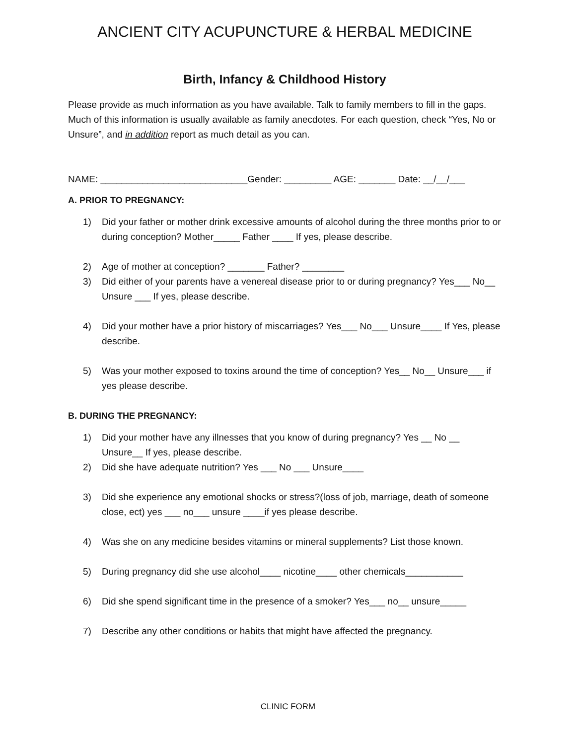ANCIENT CITY ACUPUNCTURE & HERBAL MEDICINE
Birth, Infancy & Childhood History
Please provide as much information as you have available. Talk to family members to fill in the gaps. Much of this information is usually available as family anecdotes. For each question, check “Yes, No or Unsure”, and in addition report as much detail as you can.
NAME: ____________________________Gender: _________ AGE: _______ Date: __/__/___
A. PRIOR TO PREGNANCY:
1) Did your father or mother drink excessive amounts of alcohol during the three months prior to or during conception? Mother_____ Father ____ If yes, please describe.
2) Age of mother at conception? _______ Father? ________
3) Did either of your parents have a venereal disease prior to or during pregnancy? Yes___ No__ Unsure ___ If yes, please describe.
4) Did your mother have a prior history of miscarriages? Yes___ No___ Unsure____ If Yes, please describe.
5) Was your mother exposed to toxins around the time of conception? Yes__ No__ Unsure___ if yes please describe.
B. DURING THE PREGNANCY:
1) Did your mother have any illnesses that you know of during pregnancy? Yes __ No __ Unsure__ If yes, please describe.
2) Did she have adequate nutrition? Yes ___ No ___ Unsure____
3) Did she experience any emotional shocks or stress?(loss of job, marriage, death of someone close, ect) yes ___ no___ unsure ____if yes please describe.
4) Was she on any medicine besides vitamins or mineral supplements? List those known.
5) During pregnancy did she use alcohol____ nicotine____ other chemicals___________
6) Did she spend significant time in the presence of a smoker? Yes___ no__ unsure_____
7) Describe any other conditions or habits that might have affected the pregnancy.
CLINIC FORM